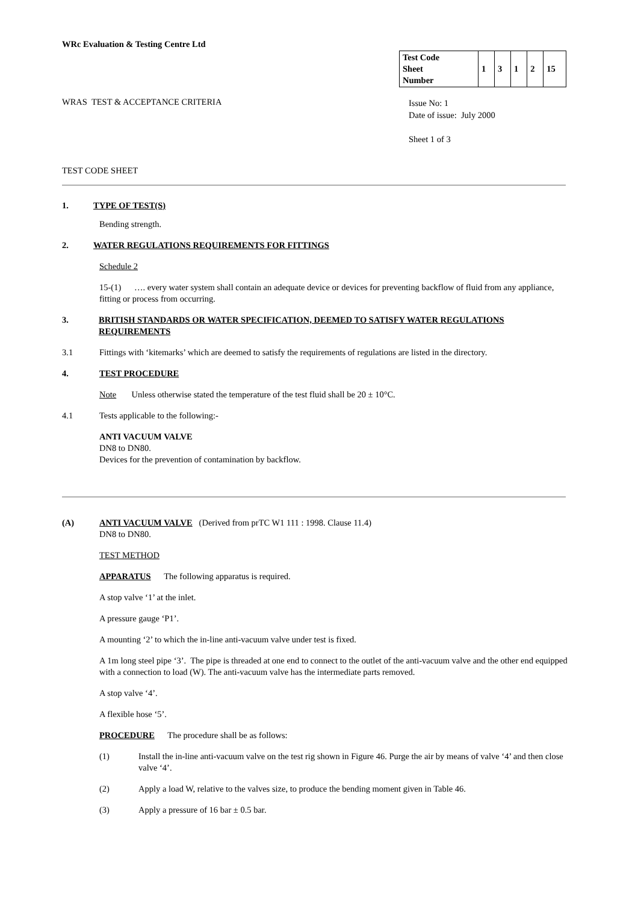WRc Evaluation & Testing Centre Ltd
| Test Code Sheet Number | 1 | 3 | 1 | 2 | 15 |
WRAS TEST & ACCEPTANCE CRITERIA
Issue No: 1
Date of issue: July 2000
Sheet 1 of 3
TEST CODE SHEET
1. TYPE OF TEST(S)
Bending strength.
2. WATER REGULATIONS REQUIREMENTS FOR FITTINGS
Schedule 2
15-(1) …. every water system shall contain an adequate device or devices for preventing backflow of fluid from any appliance, fitting or process from occurring.
3. BRITISH STANDARDS OR WATER SPECIFICATION, DEEMED TO SATISFY WATER REGULATIONS REQUIREMENTS
3.1 Fittings with ‘kitemarks’ which are deemed to satisfy the requirements of regulations are listed in the directory.
4. TEST PROCEDURE
Note Unless otherwise stated the temperature of the test fluid shall be 20 ± 10°C.
4.1 Tests applicable to the following:-
ANTI VACUUM VALVE
DN8 to DN80.
Devices for the prevention of contamination by backflow.
(A) ANTI VACUUM VALVE (Derived from prTC W1 111 : 1998. Clause 11.4)
DN8 to DN80.
TEST METHOD
APPARATUS The following apparatus is required.
A stop valve ‘1’ at the inlet.
A pressure gauge ‘P1’.
A mounting ‘2’ to which the in-line anti-vacuum valve under test is fixed.
A 1m long steel pipe ‘3’. The pipe is threaded at one end to connect to the outlet of the anti-vacuum valve and the other end equipped with a connection to load (W). The anti-vacuum valve has the intermediate parts removed.
A stop valve ‘4’.
A flexible hose ‘5’.
PROCEDURE The procedure shall be as follows:
(1) Install the in-line anti-vacuum valve on the test rig shown in Figure 46. Purge the air by means of valve ‘4’ and then close valve ‘4’.
(2) Apply a load W, relative to the valves size, to produce the bending moment given in Table 46.
(3) Apply a pressure of 16 bar ± 0.5 bar.